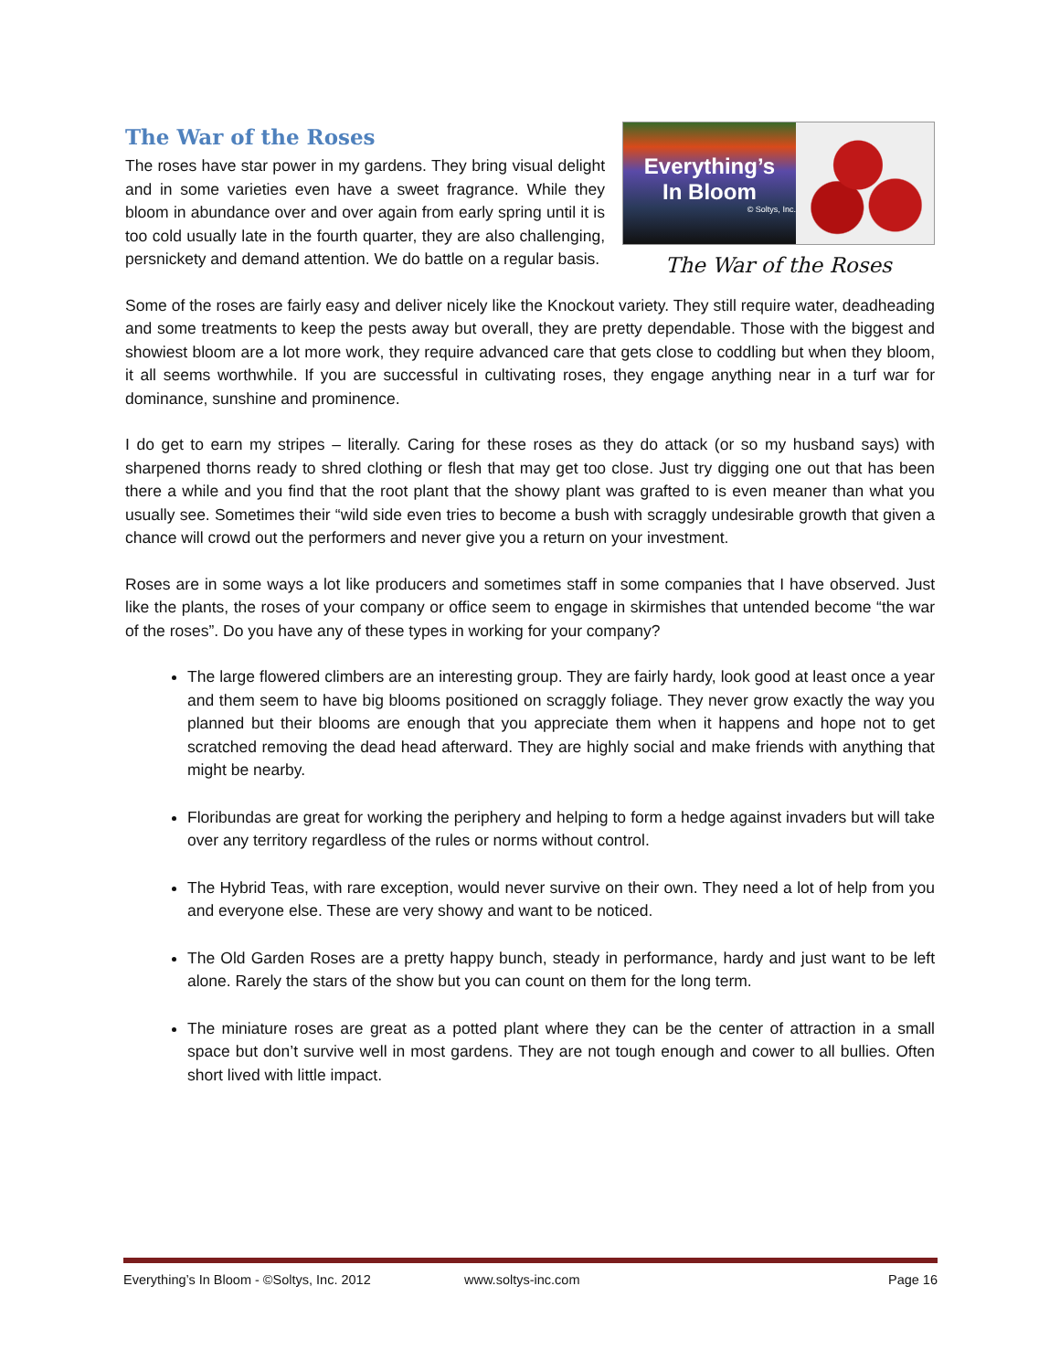The War of the Roses
The roses have star power in my gardens. They bring visual delight and in some varieties even have a sweet fragrance. While they bloom in abundance over and over again from early spring until it is too cold usually late in the fourth quarter, they are also challenging, persnickety and demand attention. We do battle on a regular basis.
Everything’s
In Bloom
© Soltys, Inc.
The War of the Roses
Some of the roses are fairly easy and deliver nicely like the Knockout variety. They still require water, deadheading and some treatments to keep the pests away but overall, they are pretty dependable. Those with the biggest and showiest bloom are a lot more work, they require advanced care that gets close to coddling but when they bloom, it all seems worthwhile. If you are successful in cultivating roses, they engage anything near in a turf war for dominance, sunshine and prominence.
I do get to earn my stripes – literally. Caring for these roses as they do attack (or so my husband says) with sharpened thorns ready to shred clothing or flesh that may get too close. Just try digging one out that has been there a while and you find that the root plant that the showy plant was grafted to is even meaner than what you usually see. Sometimes their “wild side even tries to become a bush with scraggly undesirable growth that given a chance will crowd out the performers and never give you a return on your investment.
Roses are in some ways a lot like producers and sometimes staff in some companies that I have observed. Just like the plants, the roses of your company or office seem to engage in skirmishes that untended become “the war of the roses”. Do you have any of these types in working for your company?
The large flowered climbers are an interesting group. They are fairly hardy, look good at least once a year and them seem to have big blooms positioned on scraggly foliage. They never grow exactly the way you planned but their blooms are enough that you appreciate them when it happens and hope not to get scratched removing the dead head afterward. They are highly social and make friends with anything that might be nearby.
Floribundas are great for working the periphery and helping to form a hedge against invaders but will take over any territory regardless of the rules or norms without control.
The Hybrid Teas, with rare exception, would never survive on their own. They need a lot of help from you and everyone else. These are very showy and want to be noticed.
The Old Garden Roses are a pretty happy bunch, steady in performance, hardy and just want to be left alone. Rarely the stars of the show but you can count on them for the long term.
The miniature roses are great as a potted plant where they can be the center of attraction in a small space but don’t survive well in most gardens. They are not tough enough and cower to all bullies. Often short lived with little impact.
Everything’s In Bloom - ©Soltys, Inc. 2012 www.soltys-inc.com Page 16